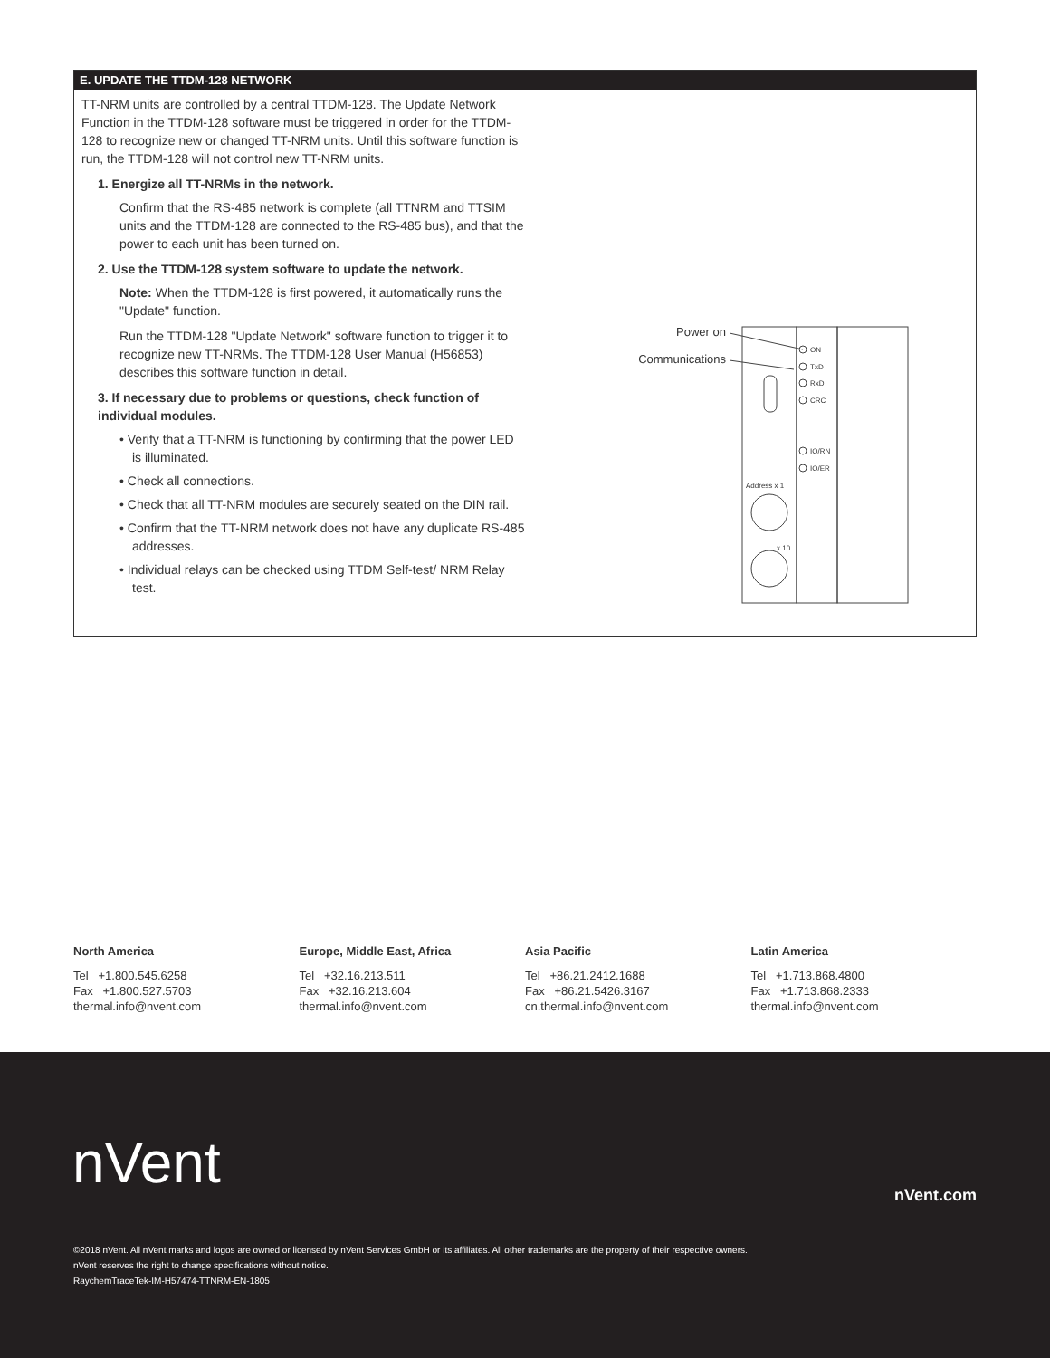E. UPDATE THE TTDM-128 NETWORK
TT-NRM units are controlled by a central TTDM-128. The Update Network Function in the TTDM-128 software must be triggered in order for the TTDM-128 to recognize new or changed TT-NRM units. Until this software function is run, the TTDM-128 will not control new TT-NRM units.
1. Energize all TT-NRMs in the network.
Confirm that the RS-485 network is complete (all TTNRM and TTSIM units and the TTDM-128 are connected to the RS-485 bus), and that the power to each unit has been turned on.
2. Use the TTDM-128 system software to update the network.
Note: When the TTDM-128 is first powered, it automatically runs the "Update" function.
Run the TTDM-128 "Update Network" software function to trigger it to recognize new TT-NRMs. The TTDM-128 User Manual (H56853) describes this software function in detail.
3. If necessary due to problems or questions, check function of individual modules.
• Verify that a TT-NRM is functioning by confirming that the power LED is illuminated.
• Check all connections.
• Check that all TT-NRM modules are securely seated on the DIN rail.
• Confirm that the TT-NRM network does not have any duplicate RS-485 addresses.
• Individual relays can be checked using TTDM Self-test/ NRM Relay test.
Power on
Communications
ON
TxD
RxD
CRC
IO/RN
IO/ER
Address x 1
x 10
North America
Tel +1.800.545.6258
Fax +1.800.527.5703
thermal.info@nvent.com
Europe, Middle East, Africa
Tel +32.16.213.511
Fax +32.16.213.604
thermal.info@nvent.com
Asia Pacific
Tel +86.21.2412.1688
Fax +86.21.5426.3167
cn.thermal.info@nvent.com
Latin America
Tel +1.713.868.4800
Fax +1.713.868.2333
thermal.info@nvent.com
nVent nVent.com
©2018 nVent. All nVent marks and logos are owned or licensed by nVent Services GmbH or its affiliates. All other trademarks are the property of their respective owners.
nVent reserves the right to change specifications without notice.
RaychemTraceTek-IM-H57474-TTNRM-EN-1805